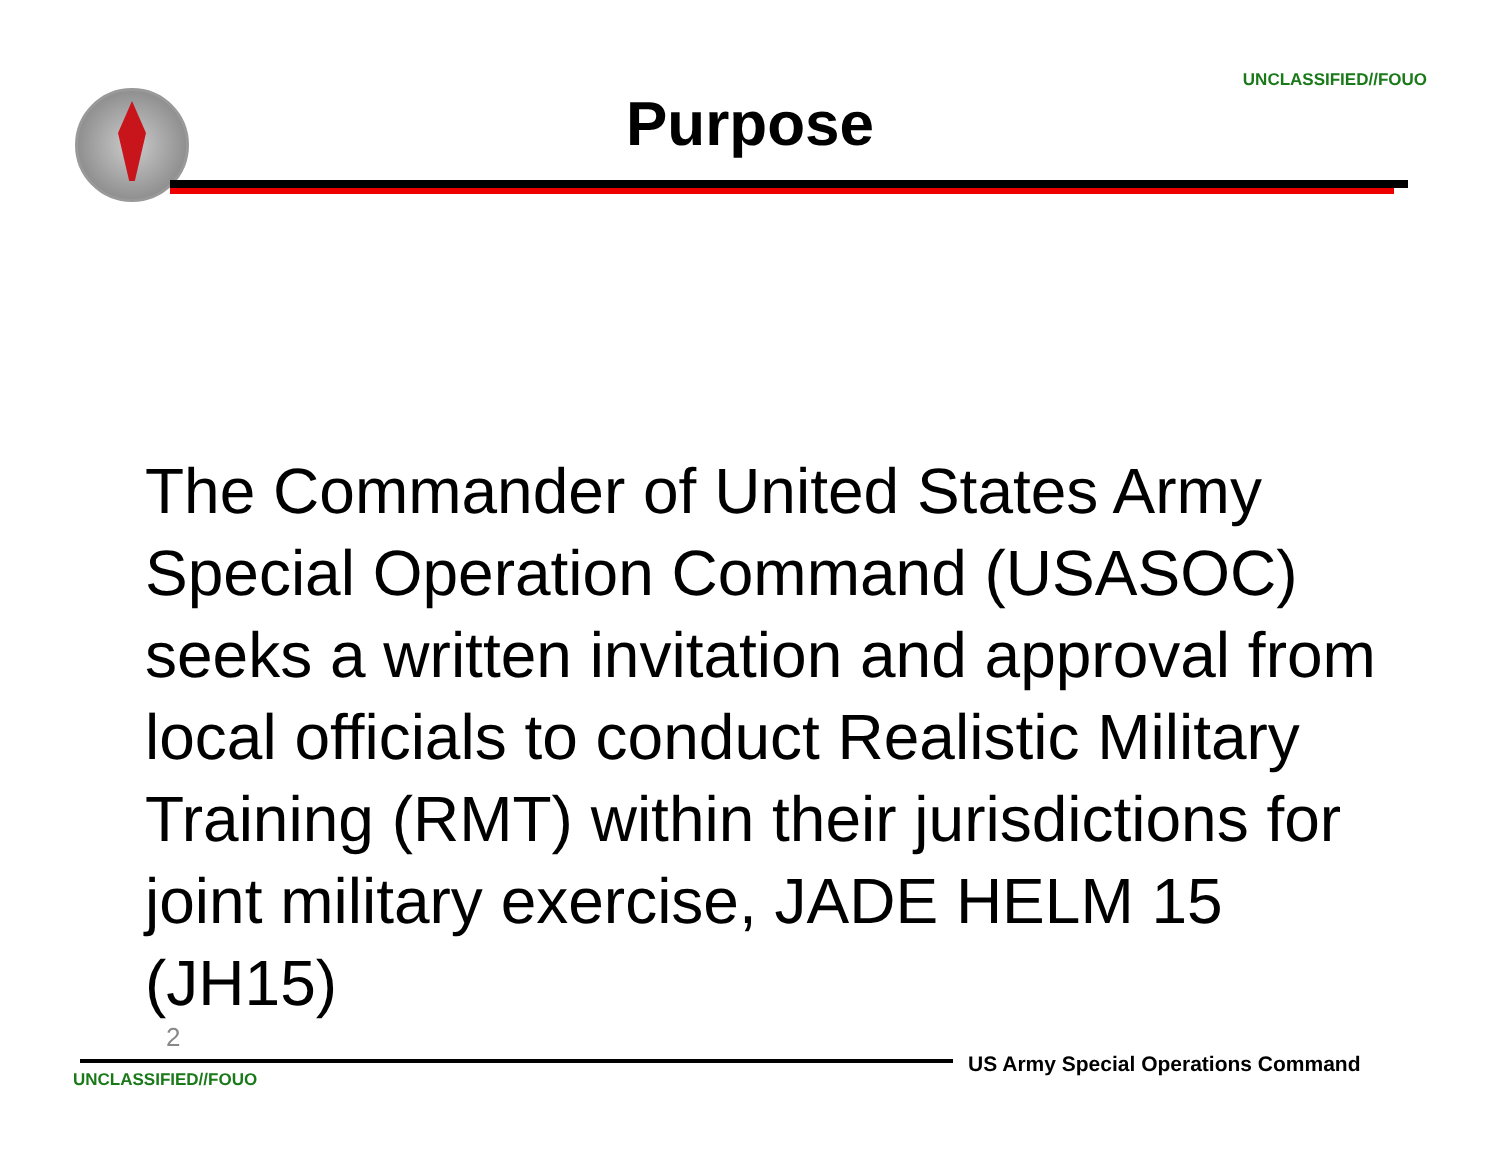UNCLASSIFIED//FOUO
Purpose
The Commander of United States Army Special Operation Command (USASOC) seeks a written invitation and approval from local officials to conduct Realistic Military Training (RMT) within their jurisdictions for joint military exercise, JADE HELM 15 (JH15)
2
US Army Special Operations Command
UNCLASSIFIED//FOUO